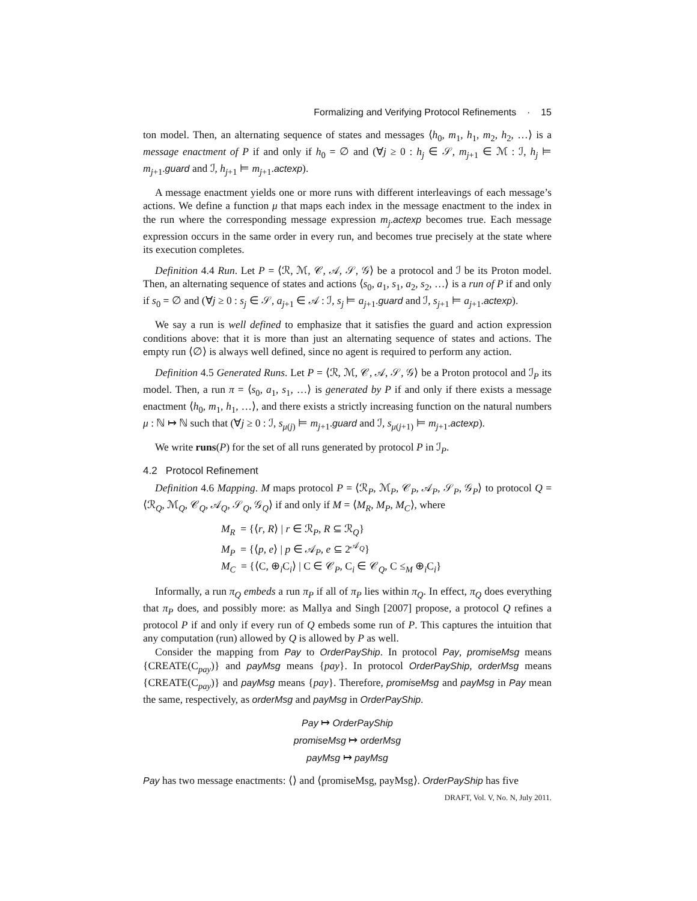Formalizing and Verifying Protocol Refinements · 15
ton model. Then, an alternating sequence of states and messages ⟨h<sub>0</sub>, m<sub>1</sub>, h<sub>1</sub>, m<sub>2</sub>, h<sub>2</sub>, …⟩ is a message enactment of P if and only if h<sub>0</sub> = ∅ and (∀j ≥ 0 : h<sub>j</sub> ∈ 𝒮, m<sub>j+1</sub> ∈ ℳ : ℐ, h<sub>j</sub> ⊨ m<sub>j+1</sub>.guard and ℐ, h<sub>j+1</sub> ⊨ m<sub>j+1</sub>.actexp).
A message enactment yields one or more runs with different interleavings of each message’s actions. We define a function μ that maps each index in the message enactment to the index in the run where the corresponding message expression m<sub>j</sub>.actexp becomes true. Each message expression occurs in the same order in every run, and becomes true precisely at the state where its execution completes.
Definition 4.4 Run. Let P = ⟨ℛ, ℳ, 𝒞, 𝒜, 𝒮, 𝒢⟩ be a protocol and ℐ be its Proton model. Then, an alternating sequence of states and actions ⟨s<sub>0</sub>, a<sub>1</sub>, s<sub>1</sub>, a<sub>2</sub>, s<sub>2</sub>, …⟩ is a run of P if and only if s<sub>0</sub> = ∅ and (∀j ≥ 0 : s<sub>j</sub> ∈ 𝒮, a<sub>j+1</sub> ∈ 𝒜 : ℐ, s<sub>j</sub> ⊨ a<sub>j+1</sub>.guard and ℐ, s<sub>j+1</sub> ⊨ a<sub>j+1</sub>.actexp).
We say a run is well defined to emphasize that it satisfies the guard and action expression conditions above: that it is more than just an alternating sequence of states and actions. The empty run ⟨∅⟩ is always well defined, since no agent is required to perform any action.
Definition 4.5 Generated Runs. Let P = ⟨ℛ, ℳ, 𝒞, 𝒜, 𝒮, 𝒢⟩ be a Proton protocol and ℐ<sub>P</sub> its model. Then, a run π = ⟨s<sub>0</sub>, a<sub>1</sub>, s<sub>1</sub>, …⟩ is generated by P if and only if there exists a message enactment ⟨h<sub>0</sub>, m<sub>1</sub>, h<sub>1</sub>, …⟩, and there exists a strictly increasing function on the natural numbers μ : ℕ ↦ ℕ such that (∀j ≥ 0 : ℐ, s<sub>μ(j)</sub> ⊨ m<sub>j+1</sub>.guard and ℐ, s<sub>μ(j+1)</sub> ⊨ m<sub>j+1</sub>.actexp).
We write runs(P) for the set of all runs generated by protocol P in ℐ<sub>P</sub>.
4.2 Protocol Refinement
Definition 4.6 Mapping. M maps protocol P = ⟨ℛ<sub>P</sub>, ℳ<sub>P</sub>, 𝒞<sub>P</sub>, 𝒜<sub>P</sub>, 𝒮<sub>P</sub>, 𝒢<sub>P</sub>⟩ to protocol Q = ⟨ℛ<sub>Q</sub>, ℳ<sub>Q</sub>, 𝒞<sub>Q</sub>, 𝒜<sub>Q</sub>, 𝒮<sub>Q</sub>, 𝒢<sub>Q</sub>⟩ if and only if M = ⟨M<sub>R</sub>, M<sub>P</sub>, M<sub>C</sub>⟩, where
M<sub>R</sub> = {⟨r, R⟩ | r ∈ ℛ<sub>P</sub>, R ⊆ ℛ<sub>Q</sub>}
M<sub>P</sub> = {⟨p, e⟩ | p ∈ 𝒜<sub>P</sub>, e ⊆ 2<sup>𝒜<sub>Q</sub></sup>}
M<sub>C</sub> = {⟨C, ⊕<sub>i</sub>C<sub>i</sub>⟩ | C ∈ 𝒞<sub>P</sub>, C<sub>i</sub> ∈ 𝒞<sub>Q</sub>, C ≤<sub>M</sub> ⊕<sub>i</sub>C<sub>i</sub>}
Informally, a run π<sub>Q</sub> embeds a run π<sub>P</sub> if all of π<sub>P</sub> lies within π<sub>Q</sub>. In effect, π<sub>Q</sub> does everything that π<sub>P</sub> does, and possibly more: as Mallya and Singh [2007] propose, a protocol Q refines a protocol P if and only if every run of Q embeds some run of P. This captures the intuition that any computation (run) allowed by Q is allowed by P as well.
Consider the mapping from Pay to OrderPayShip. In protocol Pay, promiseMsg means {CREATE(C<sub>pay</sub>)} and payMsg means {pay}. In protocol OrderPayShip, orderMsg means {CREATE(C<sub>pay</sub>)} and payMsg means {pay}. Therefore, promiseMsg and payMsg in Pay mean the same, respectively, as orderMsg and payMsg in OrderPayShip.
Pay ↦ OrderPayShip
promiseMsg ↦ orderMsg
payMsg ↦ payMsg
Pay has two message enactments: ⟨⟩ and ⟨promiseMsg, payMsg⟩. OrderPayShip has five
DRAFT, Vol. V, No. N, July 2011.